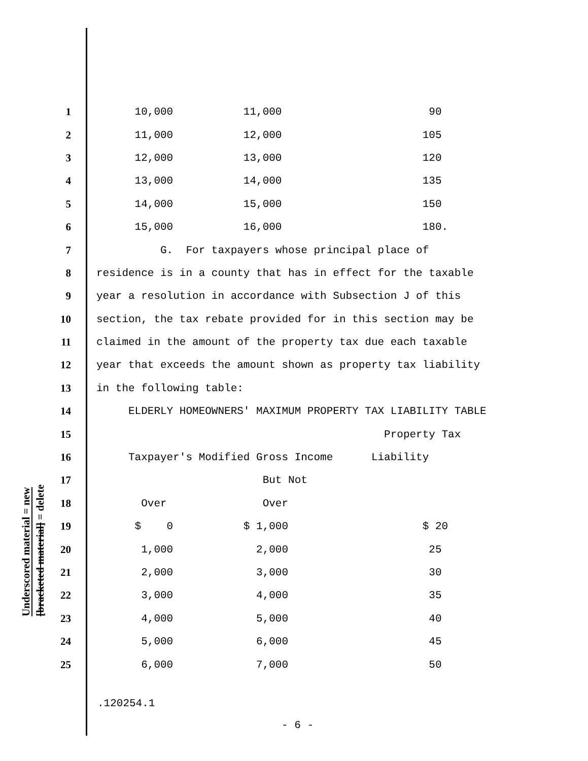Underscored material = new
[bracketed material] = delete
| 1 | 10,000 11,000 90 |
| 2 | 11,000 12,000 105 |
| 3 | 12,000 13,000 120 |
| 4 | 13,000 14,000 135 |
| 5 | 14,000 15,000 150 |
| 6 | 15,000 16,000 180. |
| 7 | G. For taxpayers whose principal place of |
| 8 | residence is in a county that has in effect for the taxable |
| 9 | year a resolution in accordance with Subsection J of this |
| 10 | section, the tax rebate provided for in this section may be |
| 11 | claimed in the amount of the property tax due each taxable |
| 12 | year that exceeds the amount shown as property tax liability |
| 13 | in the following table: |
| 14 | ELDERLY HOMEOWNERS' MAXIMUM PROPERTY TAX LIABILITY TABLE |
| 15 | Property Tax |
| 16 | Taxpayer's Modified Gross Income Liability |
| 17 | But Not |
| 18 | Over Over |
| 19 | $ 0 $ 1,000 $ 20 |
| 20 | 1,000 2,000 25 |
| 21 | 2,000 3,000 30 |
| 22 | 3,000 4,000 35 |
| 23 | 4,000 5,000 40 |
| 24 | 5,000 6,000 45 |
| 25 | 6,000 7,000 50 |
.120254.1
- 6 -